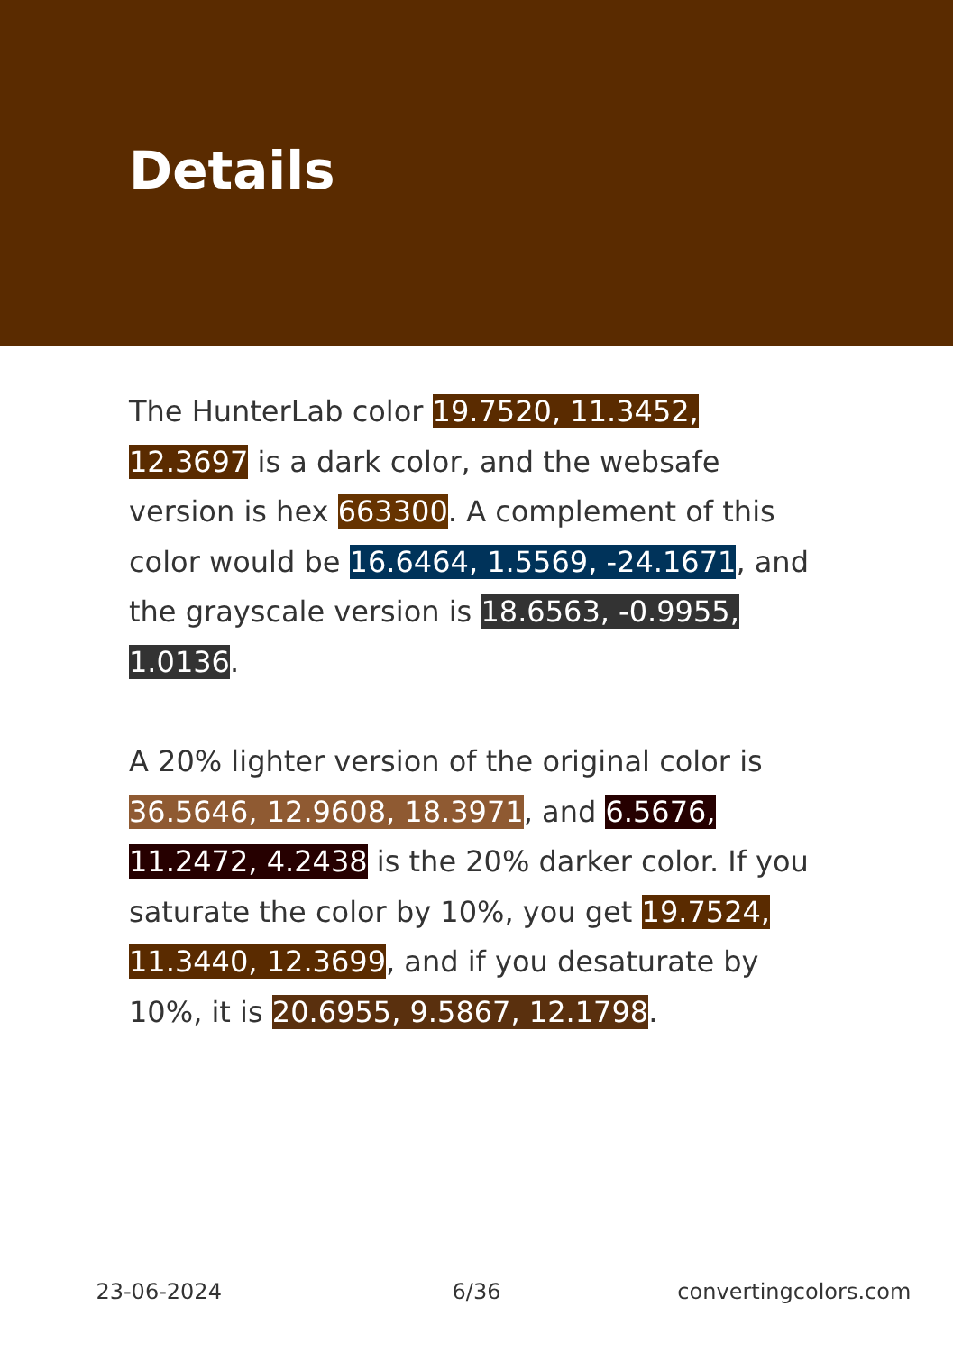Details
The HunterLab color 19.7520, 11.3452, 12.3697 is a dark color, and the websafe version is hex 663300. A complement of this color would be 16.6464, 1.5569, -24.1671, and the grayscale version is 18.6563, -0.9955, 1.0136.
A 20% lighter version of the original color is 36.5646, 12.9608, 18.3971, and 6.5676, 11.2472, 4.2438 is the 20% darker color. If you saturate the color by 10%, you get 19.7524, 11.3440, 12.3699, and if you desaturate by 10%, it is 20.6955, 9.5867, 12.1798.
23-06-2024 6/36 convertingcolors.com